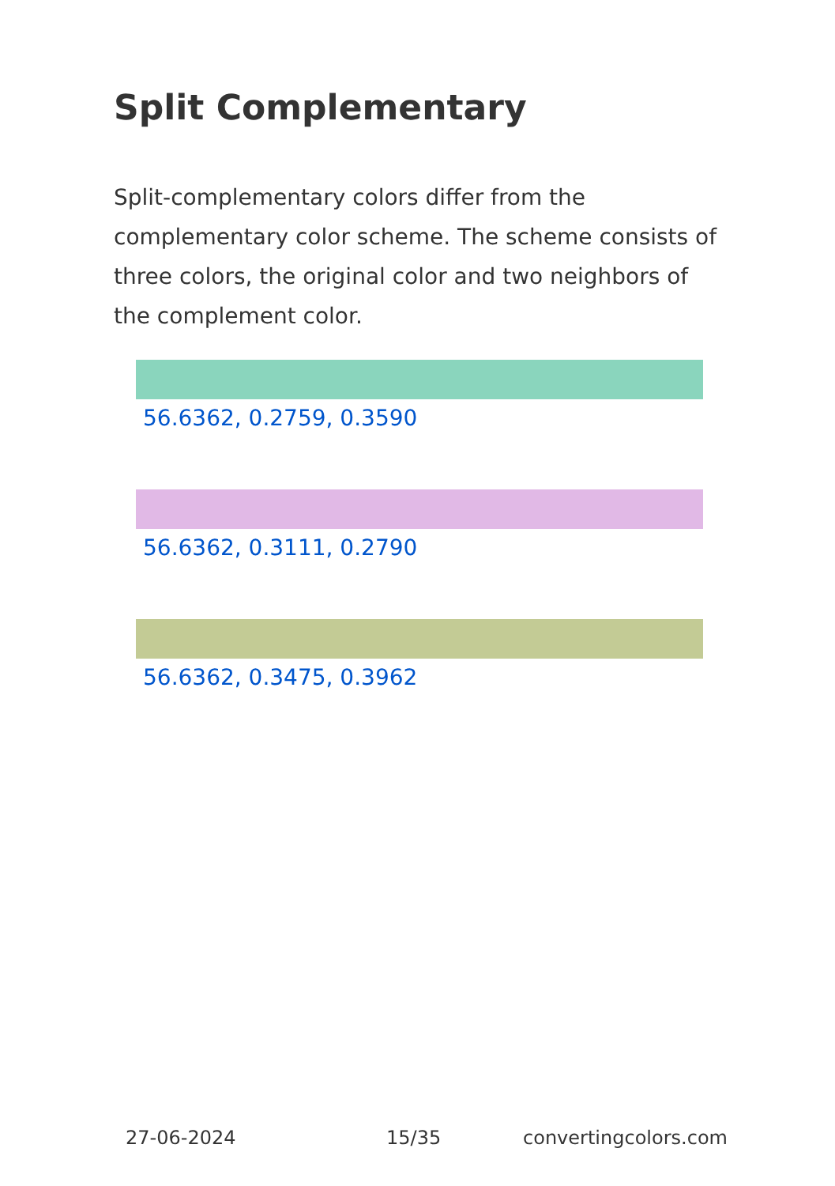Split Complementary
Split-complementary colors differ from the complementary color scheme. The scheme consists of three colors, the original color and two neighbors of the complement color.
56.6362, 0.2759, 0.3590
56.6362, 0.3111, 0.2790
56.6362, 0.3475, 0.3962
27-06-2024 15/35 convertingcolors.com